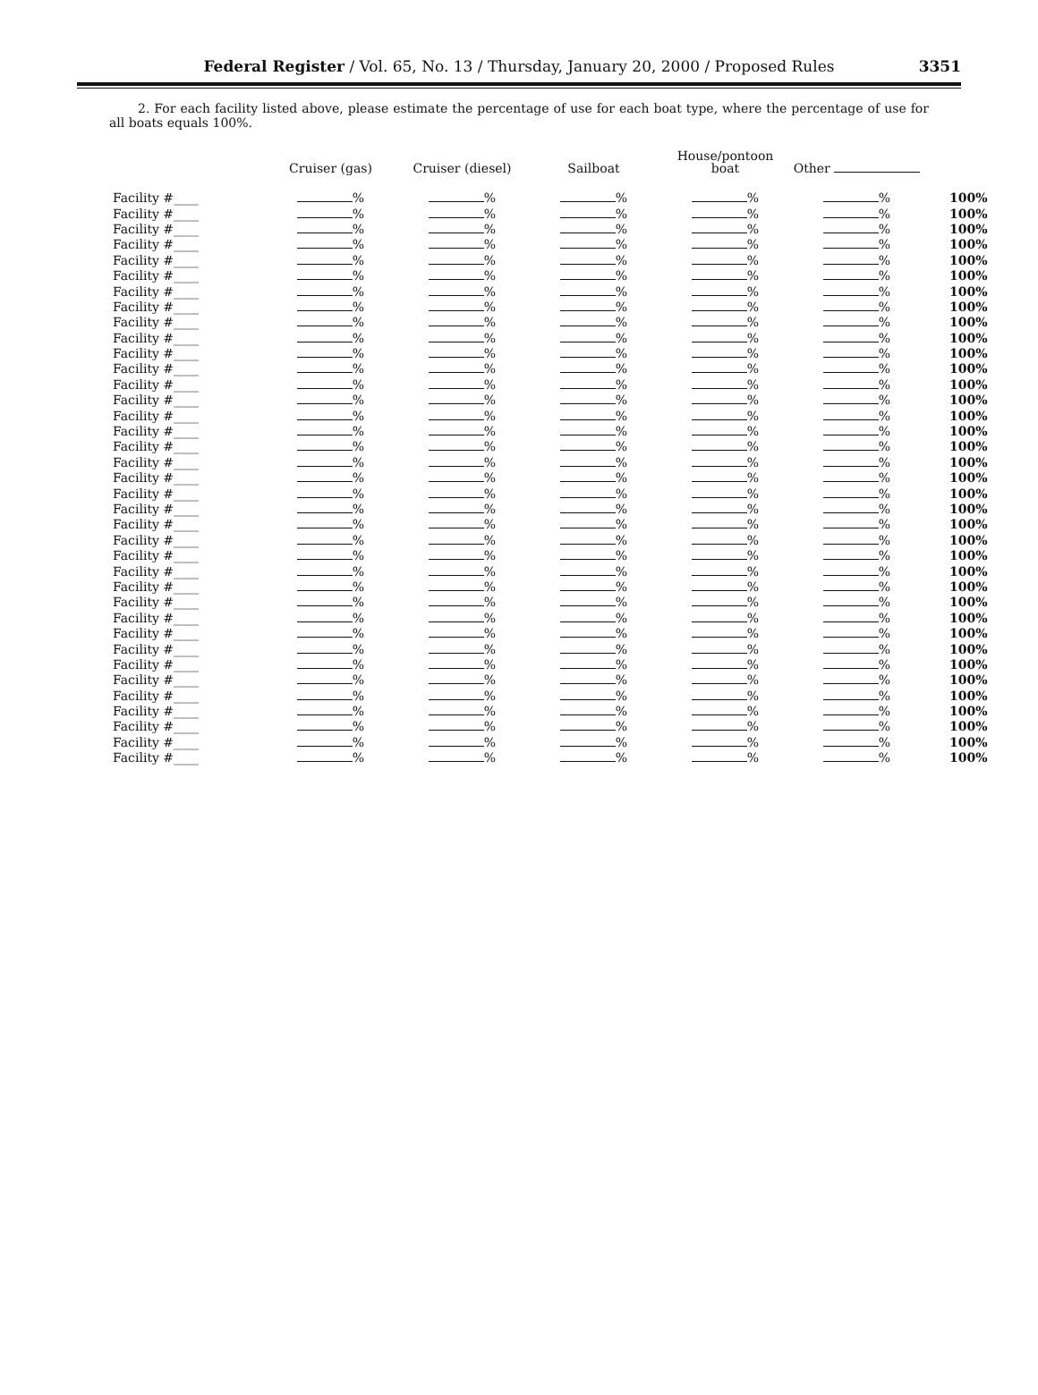Federal Register / Vol. 65, No. 13 / Thursday, January 20, 2000 / Proposed Rules
3351
2. For each facility listed above, please estimate the percentage of use for each boat type, where the percentage of use for all boats equals 100%.
| | Cruiser (gas) | Cruiser (diesel) | Sailboat | House/pontoon boat | Other | |
| --- | --- | --- | --- | --- | --- | --- |
| Facility #____ | % | % | % | % | % | 100% |
| Facility #____ | % | % | % | % | % | 100% |
| Facility #____ | % | % | % | % | % | 100% |
| Facility #____ | % | % | % | % | % | 100% |
| Facility #____ | % | % | % | % | % | 100% |
| Facility #____ | % | % | % | % | % | 100% |
| Facility #____ | % | % | % | % | % | 100% |
| Facility #____ | % | % | % | % | % | 100% |
| Facility #____ | % | % | % | % | % | 100% |
| Facility #____ | % | % | % | % | % | 100% |
| Facility #____ | % | % | % | % | % | 100% |
| Facility #____ | % | % | % | % | % | 100% |
| Facility #____ | % | % | % | % | % | 100% |
| Facility #____ | % | % | % | % | % | 100% |
| Facility #____ | % | % | % | % | % | 100% |
| Facility #____ | % | % | % | % | % | 100% |
| Facility #____ | % | % | % | % | % | 100% |
| Facility #____ | % | % | % | % | % | 100% |
| Facility #____ | % | % | % | % | % | 100% |
| Facility #____ | % | % | % | % | % | 100% |
| Facility #____ | % | % | % | % | % | 100% |
| Facility #____ | % | % | % | % | % | 100% |
| Facility #____ | % | % | % | % | % | 100% |
| Facility #____ | % | % | % | % | % | 100% |
| Facility #____ | % | % | % | % | % | 100% |
| Facility #____ | % | % | % | % | % | 100% |
| Facility #____ | % | % | % | % | % | 100% |
| Facility #____ | % | % | % | % | % | 100% |
| Facility #____ | % | % | % | % | % | 100% |
| Facility #____ | % | % | % | % | % | 100% |
| Facility #____ | % | % | % | % | % | 100% |
| Facility #____ | % | % | % | % | % | 100% |
| Facility #____ | % | % | % | % | % | 100% |
| Facility #____ | % | % | % | % | % | 100% |
| Facility #____ | % | % | % | % | % | 100% |
| Facility #____ | % | % | % | % | % | 100% |
| Facility #____ | % | % | % | % | % | 100% |